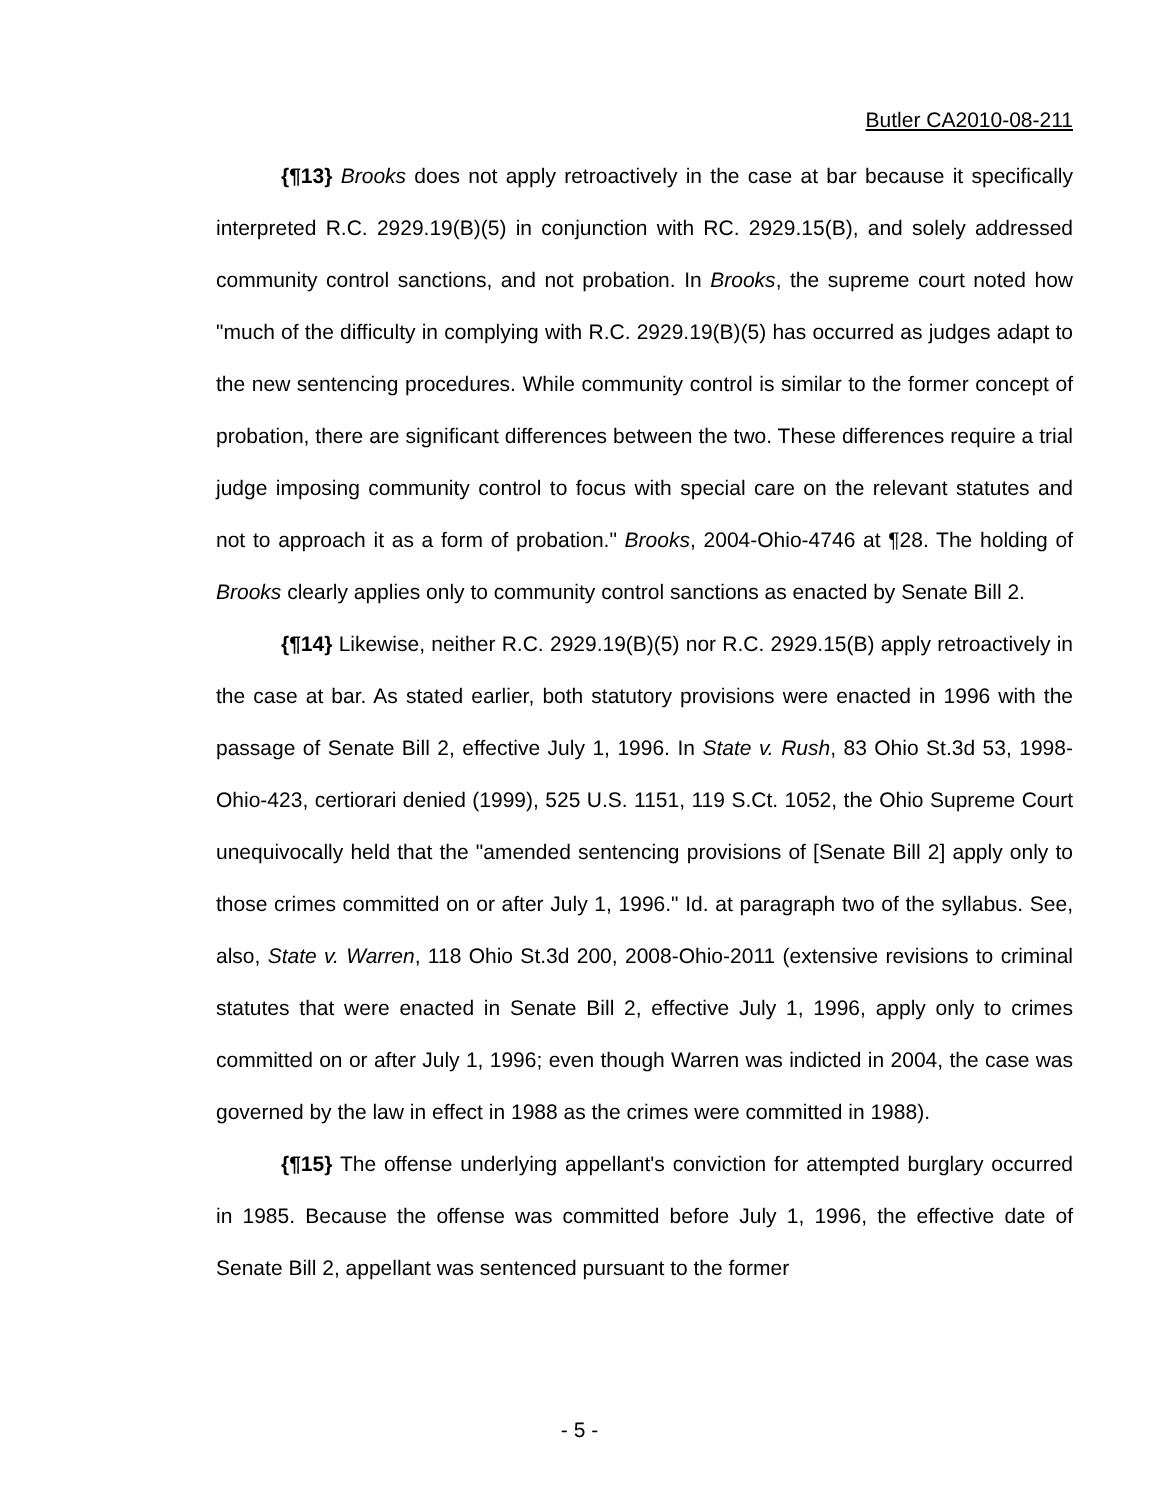Butler CA2010-08-211
{¶13} Brooks does not apply retroactively in the case at bar because it specifically interpreted R.C. 2929.19(B)(5) in conjunction with RC. 2929.15(B), and solely addressed community control sanctions, and not probation. In Brooks, the supreme court noted how "much of the difficulty in complying with R.C. 2929.19(B)(5) has occurred as judges adapt to the new sentencing procedures. While community control is similar to the former concept of probation, there are significant differences between the two. These differences require a trial judge imposing community control to focus with special care on the relevant statutes and not to approach it as a form of probation." Brooks, 2004-Ohio-4746 at ¶28. The holding of Brooks clearly applies only to community control sanctions as enacted by Senate Bill 2.
{¶14} Likewise, neither R.C. 2929.19(B)(5) nor R.C. 2929.15(B) apply retroactively in the case at bar. As stated earlier, both statutory provisions were enacted in 1996 with the passage of Senate Bill 2, effective July 1, 1996. In State v. Rush, 83 Ohio St.3d 53, 1998-Ohio-423, certiorari denied (1999), 525 U.S. 1151, 119 S.Ct. 1052, the Ohio Supreme Court unequivocally held that the "amended sentencing provisions of [Senate Bill 2] apply only to those crimes committed on or after July 1, 1996." Id. at paragraph two of the syllabus. See, also, State v. Warren, 118 Ohio St.3d 200, 2008-Ohio-2011 (extensive revisions to criminal statutes that were enacted in Senate Bill 2, effective July 1, 1996, apply only to crimes committed on or after July 1, 1996; even though Warren was indicted in 2004, the case was governed by the law in effect in 1988 as the crimes were committed in 1988).
{¶15} The offense underlying appellant's conviction for attempted burglary occurred in 1985. Because the offense was committed before July 1, 1996, the effective date of Senate Bill 2, appellant was sentenced pursuant to the former
- 5 -